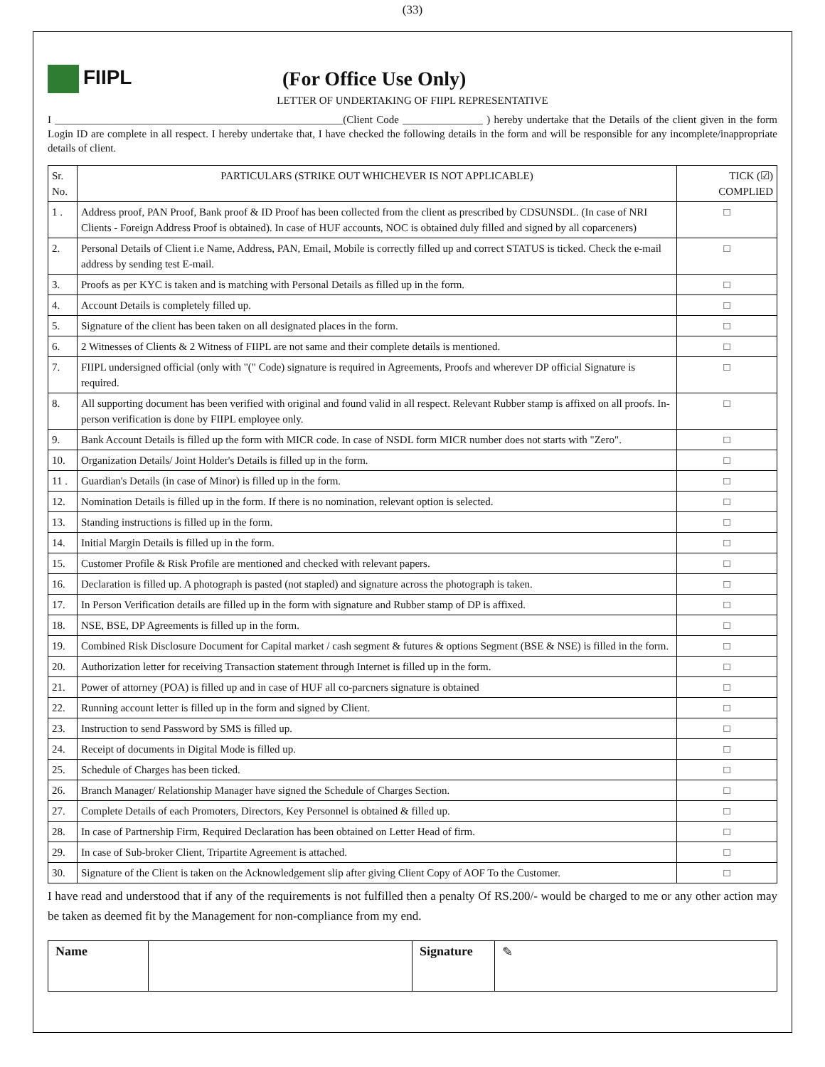(33)
FIIPL (For Office Use Only)
LETTER OF UNDERTAKING OF FIIPL REPRESENTATIVE
I ______________________________________________________(Client Code _______________ ) hereby undertake that the Details of the client given in the form Login ID are complete in all respect. I hereby undertake that, I have checked the following details in the form and will be responsible for any incomplete/inappropriate details of client.
| Sr. No. | PARTICULARS (STRIKE OUT WHICHEVER IS NOT APPLICABLE) | TICK (☑) COMPLIED |
| --- | --- | --- |
| 1 . | Address proof, PAN Proof, Bank proof & ID Proof has been collected from the client as prescribed by CDSUNSDL. (In case of NRI Clients - Foreign Address Proof is obtained). In case of HUF accounts, NOC is obtained duly filled and signed by all coparceners) | □ |
| 2. | Personal Details of Client i.e Name, Address, PAN, Email, Mobile is correctly filled up and correct STATUS is ticked. Check the e-mail address by sending test E-mail. | □ |
| 3. | Proofs as per KYC is taken and is matching with Personal Details as filled up in the form. | □ |
| 4. | Account Details is completely filled up. | □ |
| 5. | Signature of the client has been taken on all designated places in the form. | □ |
| 6. | 2 Witnesses of Clients & 2 Witness of FIIPL are not same and their complete details is mentioned. | □ |
| 7. | FIIPL undersigned official (only with "(" Code) signature is required in Agreements, Proofs and wherever DP official Signature is required. | □ |
| 8. | All supporting document has been verified with original and found valid in all respect. Relevant Rubber stamp is affixed on all proofs. In-person verification is done by FIIPL employee only. | □ |
| 9. | Bank Account Details is filled up the form with MICR code. In case of NSDL form MICR number does not starts with "Zero". | □ |
| 10. | Organization Details/ Joint Holder's Details is filled up in the form. | □ |
| 11 . | Guardian's Details (in case of Minor) is filled up in the form. | □ |
| 12. | Nomination Details is filled up in the form. If there is no nomination, relevant option is selected. | □ |
| 13. | Standing instructions is filled up in the form. | □ |
| 14. | Initial Margin Details is filled up in the form. | □ |
| 15. | Customer Profile & Risk Profile are mentioned and checked with relevant papers. | □ |
| 16. | Declaration is filled up. A photograph is pasted (not stapled) and signature across the photograph is taken. | □ |
| 17. | In Person Verification details are filled up in the form with signature and Rubber stamp of DP is affixed. | □ |
| 18. | NSE, BSE, DP Agreements is filled up in the form. | □ |
| 19. | Combined Risk Disclosure Document for Capital market / cash segment & futures & options Segment (BSE & NSE) is filled in the form. | □ |
| 20. | Authorization letter for receiving Transaction statement through Internet is filled up in the form. | □ |
| 21. | Power of attorney (POA) is filled up and in case of HUF all co-parcners signature is obtained | □ |
| 22. | Running account letter is filled up in the form and signed by Client. | □ |
| 23. | Instruction to send Password by SMS is filled up. | □ |
| 24. | Receipt of documents in Digital Mode is filled up. | □ |
| 25. | Schedule of Charges has been ticked. | □ |
| 26. | Branch Manager/ Relationship Manager have signed the Schedule of Charges Section. | □ |
| 27. | Complete Details of each Promoters, Directors, Key Personnel is obtained & filled up. | □ |
| 28. | In case of Partnership Firm, Required Declaration has been obtained on Letter Head of firm. | □ |
| 29. | In case of Sub-broker Client, Tripartite Agreement is attached. | □ |
| 30. | Signature of the Client is taken on the Acknowledgement slip after giving Client Copy of AOF To the Customer. | □ |
I have read and understood that if any of the requirements is not fulfilled then a penalty Of RS.200/- would be charged to me or any other action may be taken as deemed fit by the Management for non-compliance from my end.
| Name | | Signature | ✎ |